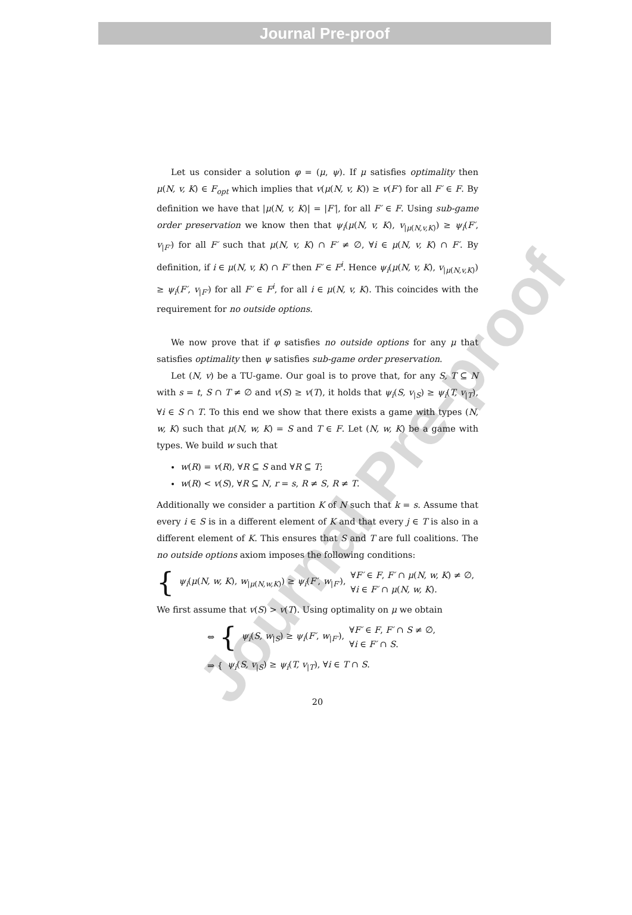Journal Pre-proof
Journal Pre-proof
Let us consider a solution φ = (μ, ψ). If μ satisfies optimality then μ(N, v, K) ∈ F<sub>opt</sub> which implies that v(μ(N, v, K)) ≥ v(F′) for all F′ ∈ F. By definition we have that |μ(N, v, K)| = |F′|, for all F′ ∈ F. Using sub-game order preservation we know then that ψ<sub>i</sub>(μ(N, v, K), v<sub>|μ(N,v,K)</sub>) ≥ ψ<sub>i</sub>(F′, v<sub>|F′</sub>) for all F′ such that μ(N, v, K) ∩ F′ ≠ ∅, ∀i ∈ μ(N, v, K) ∩ F′. By definition, if i ∈ μ(N, v, K) ∩ F′ then F′ ∈ F<sup>i</sup>. Hence ψ<sub>i</sub>(μ(N, v, K), v<sub>|μ(N,v,K)</sub>) ≥ ψ<sub>i</sub>(F′, v<sub>|F′</sub>) for all F′ ∈ F<sup>i</sup>, for all i ∈ μ(N, v, K). This coincides with the requirement for no outside options.
We now prove that if φ satisfies no outside options for any μ that satisfies optimality then ψ satisfies sub-game order preservation.
Let (N, v) be a TU-game. Our goal is to prove that, for any S, T ⊆ N with s = t, S ∩ T ≠ ∅ and v(S) ≥ v(T), it holds that ψ<sub>i</sub>(S, v<sub>|S</sub>) ≥ ψ<sub>i</sub>(T, v<sub>|T</sub>), ∀i ∈ S ∩ T. To this end we show that there exists a game with types (N, w, K) such that μ(N, w, K) = S and T ∈ F. Let (N, w, K) be a game with types. We build w such that
w(R) = v(R), ∀R ⊆ S and ∀R ⊆ T;
w(R) < v(S), ∀R ⊆ N, r = s, R ≠ S, R ≠ T.
Additionally we consider a partition K of N such that k = s. Assume that every i ∈ S is in a different element of K and that every j ∈ T is also in a different element of K. This ensures that S and T are full coalitions. The no outside options axiom imposes the following conditions:
{ ψ<sub>i</sub>(μ(N, w, K), w<sub>|μ(N,w,K)</sub>) ≥ ψ<sub>i</sub>(F′, w<sub>|F′</sub>), ∀F′ ∈ F, F′ ∩ μ(N, w, K) ≠ ∅,
∀i ∈ F′ ∩ μ(N, w, K).
We first assume that v(S) > v(T). Using optimality on μ we obtain
⇔ { ψ<sub>i</sub>(S, w<sub>|S</sub>) ≥ ψ<sub>i</sub>(F′, w<sub>|F′</sub>), ∀F′ ∈ F, F′ ∩ S ≠ ∅,
∀i ∈ F′ ∩ S.
⇒ { ψ<sub>i</sub>(S, v<sub>|S</sub>) ≥ ψ<sub>i</sub>(T, v<sub>|T</sub>), ∀i ∈ T ∩ S.
20